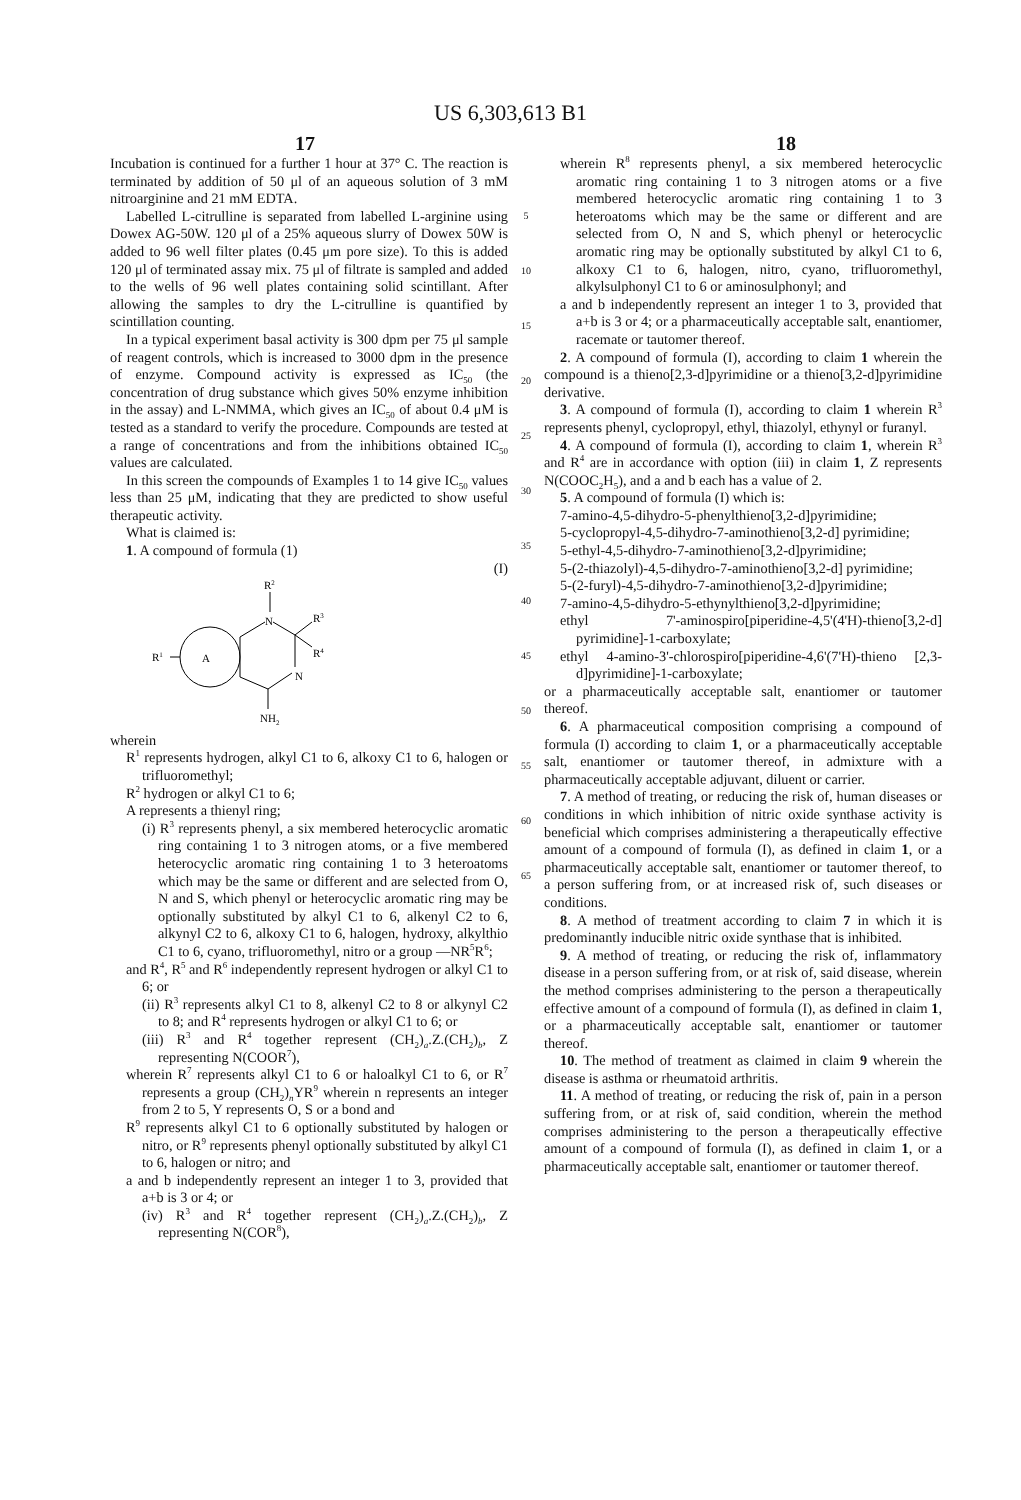US 6,303,613 B1
17 18
Incubation is continued for a further 1 hour at 37° C. The reaction is terminated by addition of 50 μl of an aqueous solution of 3 mM nitroarginine and 21 mM EDTA.
Labelled L-citrulline is separated from labelled L-arginine using Dowex AG-50W. 120 μl of a 25% aqueous slurry of Dowex 50W is added to 96 well filter plates (0.45 μm pore size). To this is added 120 μl of terminated assay mix. 75 μl of filtrate is sampled and added to the wells of 96 well plates containing solid scintillant. After allowing the samples to dry the L-citrulline is quantified by scintillation counting.
In a typical experiment basal activity is 300 dpm per 75 μl sample of reagent controls, which is increased to 3000 dpm in the presence of enzyme. Compound activity is expressed as IC<sub>50</sub> (the concentration of drug substance which gives 50% enzyme inhibition in the assay) and L-NMMA, which gives an IC<sub>50</sub> of about 0.4 μM is tested as a standard to verify the procedure. Compounds are tested at a range of concentrations and from the inhibitions obtained IC<sub>50</sub> values are calculated.
In this screen the compounds of Examples 1 to 14 give IC<sub>50</sub> values less than 25 μM, indicating that they are predicted to show useful therapeutic activity.
What is claimed is:
1. A compound of formula (1)
(I)
A
R1
N
R2
R3
R4
N
NH2
wherein
R<sup>1</sup> represents hydrogen, alkyl C1 to 6, alkoxy C1 to 6, halogen or trifluoromethyl;
R<sup>2</sup> hydrogen or alkyl C1 to 6;
A represents a thienyl ring;
(i) R<sup>3</sup> represents phenyl, a six membered heterocyclic aromatic ring containing 1 to 3 nitrogen atoms, or a five membered heterocyclic aromatic ring containing 1 to 3 heteroatoms which may be the same or different and are selected from O, N and S, which phenyl or heterocyclic aromatic ring may be optionally substituted by alkyl C1 to 6, alkenyl C2 to 6, alkynyl C2 to 6, alkoxy C1 to 6, halogen, hydroxy, alkylthio C1 to 6, cyano, trifluoromethyl, nitro or a group —NR<sup>5</sup>R<sup>6</sup>;
and R<sup>4</sup>, R<sup>5</sup> and R<sup>6</sup> independently represent hydrogen or alkyl C1 to 6; or
(ii) R<sup>3</sup> represents alkyl C1 to 8, alkenyl C2 to 8 or alkynyl C2 to 8; and R<sup>4</sup> represents hydrogen or alkyl C1 to 6; or
(iii) R<sup>3</sup> and R<sup>4</sup> together represent (CH<sub>2</sub>)<sub>a</sub>.Z.(CH<sub>2</sub>)<sub>b</sub>, Z representing N(COOR<sup>7</sup>),
wherein R<sup>7</sup> represents alkyl C1 to 6 or haloalkyl C1 to 6, or R<sup>7</sup> represents a group (CH<sub>2</sub>)<sub>n</sub>YR<sup>9</sup> wherein n represents an integer from 2 to 5, Y represents O, S or a bond and
R<sup>9</sup> represents alkyl C1 to 6 optionally substituted by halogen or nitro, or R<sup>9</sup> represents phenyl optionally substituted by alkyl C1 to 6, halogen or nitro; and
a and b independently represent an integer 1 to 3, provided that a+b is 3 or 4; or
(iv) R<sup>3</sup> and R<sup>4</sup> together represent (CH<sub>2</sub>)<sub>a</sub>.Z.(CH<sub>2</sub>)<sub>b</sub>, Z representing N(COR<sup>8</sup>),
5
10
15
20
25
30
35
40
45
50
55
60
65
wherein R<sup>8</sup> represents phenyl, a six membered heterocyclic aromatic ring containing 1 to 3 nitrogen atoms or a five membered heterocyclic aromatic ring containing 1 to 3 heteroatoms which may be the same or different and are selected from O, N and S, which phenyl or heterocyclic aromatic ring may be optionally substituted by alkyl C1 to 6, alkoxy C1 to 6, halogen, nitro, cyano, trifluoromethyl, alkylsulphonyl C1 to 6 or aminosulphonyl; and
a and b independently represent an integer 1 to 3, provided that a+b is 3 or 4; or a pharmaceutically acceptable salt, enantiomer, racemate or tautomer thereof.
2. A compound of formula (I), according to claim 1 wherein the compound is a thieno[2,3-d]pyrimidine or a thieno[3,2-d]pyrimidine derivative.
3. A compound of formula (I), according to claim 1 wherein R<sup>3</sup> represents phenyl, cyclopropyl, ethyl, thiazolyl, ethynyl or furanyl.
4. A compound of formula (I), according to claim 1, wherein R<sup>3</sup> and R<sup>4</sup> are in accordance with option (iii) in claim 1, Z represents N(COOC<sub>2</sub>H<sub>5</sub>), and a and b each has a value of 2.
5. A compound of formula (I) which is:
7-amino-4,5-dihydro-5-phenylthieno[3,2-d]pyrimidine;
5-cyclopropyl-4,5-dihydro-7-aminothieno[3,2-d] pyrimidine;
5-ethyl-4,5-dihydro-7-aminothieno[3,2-d]pyrimidine;
5-(2-thiazolyl)-4,5-dihydro-7-aminothieno[3,2-d] pyrimidine;
5-(2-furyl)-4,5-dihydro-7-aminothieno[3,2-d]pyrimidine;
7-amino-4,5-dihydro-5-ethynylthieno[3,2-d]pyrimidine;
ethyl 7'-aminospiro[piperidine-4,5'(4'H)-thieno[3,2-d] pyrimidine]-1-carboxylate;
ethyl 4-amino-3'-chlorospiro[piperidine-4,6'(7'H)-thieno [2,3-d]pyrimidine]-1-carboxylate;
or a pharmaceutically acceptable salt, enantiomer or tautomer thereof.
6. A pharmaceutical composition comprising a compound of formula (I) according to claim 1, or a pharmaceutically acceptable salt, enantiomer or tautomer thereof, in admixture with a pharmaceutically acceptable adjuvant, diluent or carrier.
7. A method of treating, or reducing the risk of, human diseases or conditions in which inhibition of nitric oxide synthase activity is beneficial which comprises administering a therapeutically effective amount of a compound of formula (I), as defined in claim 1, or a pharmaceutically acceptable salt, enantiomer or tautomer thereof, to a person suffering from, or at increased risk of, such diseases or conditions.
8. A method of treatment according to claim 7 in which it is predominantly inducible nitric oxide synthase that is inhibited.
9. A method of treating, or reducing the risk of, inflammatory disease in a person suffering from, or at risk of, said disease, wherein the method comprises administering to the person a therapeutically effective amount of a compound of formula (I), as defined in claim 1, or a pharmaceutically acceptable salt, enantiomer or tautomer thereof.
10. The method of treatment as claimed in claim 9 wherein the disease is asthma or rheumatoid arthritis.
11. A method of treating, or reducing the risk of, pain in a person suffering from, or at risk of, said condition, wherein the method comprises administering to the person a therapeutically effective amount of a compound of formula (I), as defined in claim 1, or a pharmaceutically acceptable salt, enantiomer or tautomer thereof.